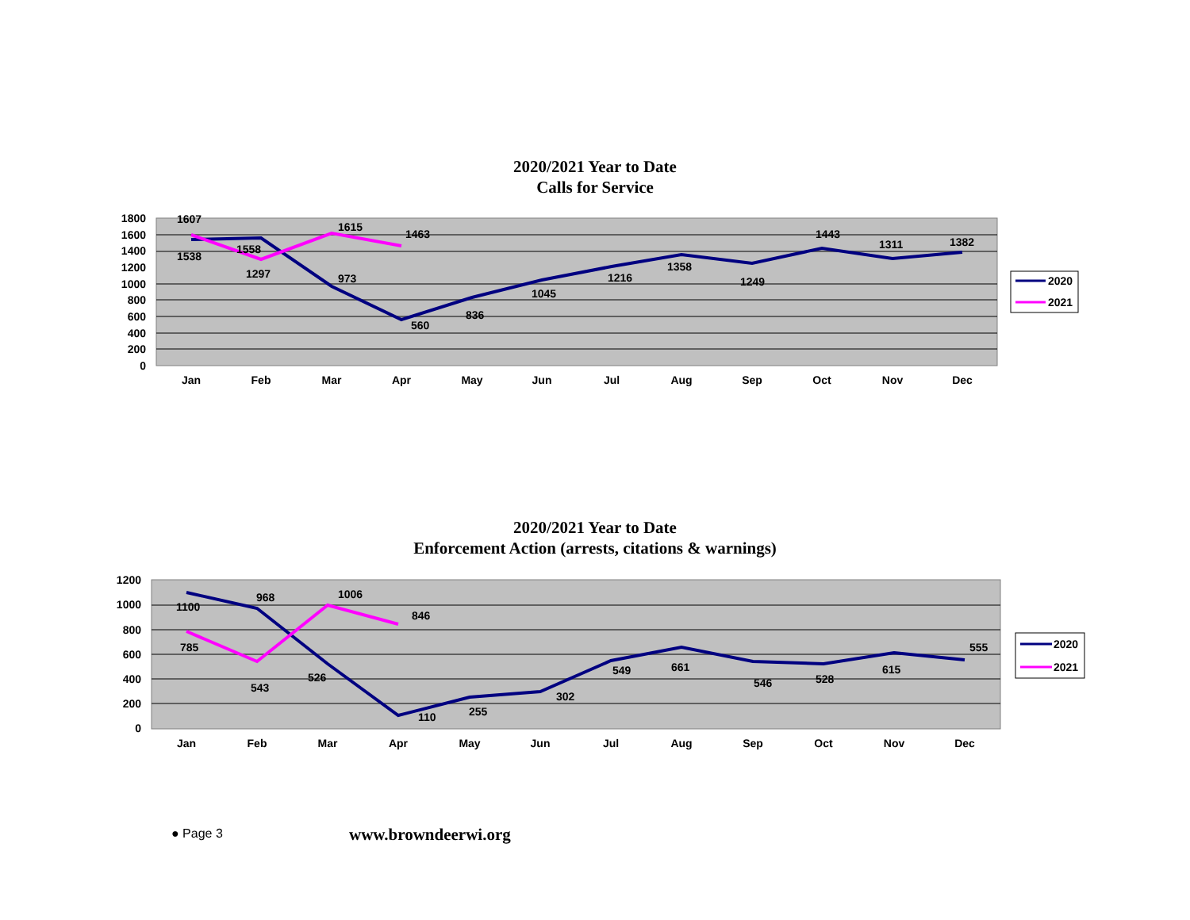2020/2021 Year to Date
Calls for Service
1800
1600
1400
1200
1000
800
600
400
200
0
Jan
Feb
Mar
Apr
May
Jun
Jul
Aug
Sep
Oct
Nov
Dec
1607
1538
1558
1297
1615
973
1463
560
836
1045
1216
1358
1249
1443
1311
1382
2020
2021
2020/2021 Year to Date
Enforcement Action (arrests, citations & warnings)
1200
1000
800
600
400
200
0
Jan
Feb
Mar
Apr
May
Jun
Jul
Aug
Sep
Oct
Nov
Dec
1100
785
968
543
1006
526
846
110
255
302
549
661
546
528
615
555
2020
2021
● Page 3 www.browndeerwi.org